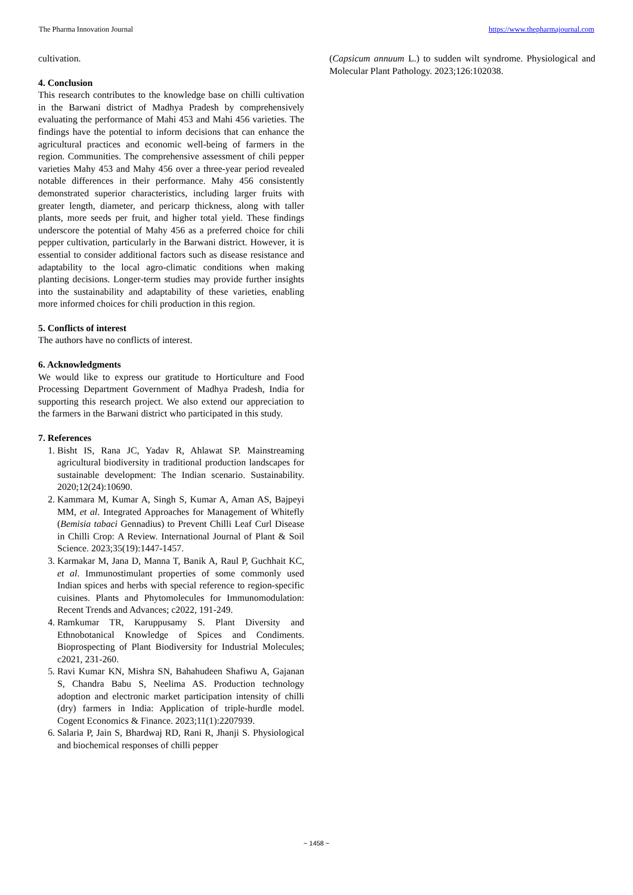The Pharma Innovation Journal https://www.thepharmajournal.com
cultivation.
4. Conclusion
This research contributes to the knowledge base on chilli cultivation in the Barwani district of Madhya Pradesh by comprehensively evaluating the performance of Mahi 453 and Mahi 456 varieties. The findings have the potential to inform decisions that can enhance the agricultural practices and economic well-being of farmers in the region. Communities. The comprehensive assessment of chili pepper varieties Mahy 453 and Mahy 456 over a three-year period revealed notable differences in their performance. Mahy 456 consistently demonstrated superior characteristics, including larger fruits with greater length, diameter, and pericarp thickness, along with taller plants, more seeds per fruit, and higher total yield. These findings underscore the potential of Mahy 456 as a preferred choice for chili pepper cultivation, particularly in the Barwani district. However, it is essential to consider additional factors such as disease resistance and adaptability to the local agro-climatic conditions when making planting decisions. Longer-term studies may provide further insights into the sustainability and adaptability of these varieties, enabling more informed choices for chili production in this region.
5. Conflicts of interest
The authors have no conflicts of interest.
6. Acknowledgments
We would like to express our gratitude to Horticulture and Food Processing Department Government of Madhya Pradesh, India for supporting this research project. We also extend our appreciation to the farmers in the Barwani district who participated in this study.
7. References
1. Bisht IS, Rana JC, Yadav R, Ahlawat SP. Mainstreaming agricultural biodiversity in traditional production landscapes for sustainable development: The Indian scenario. Sustainability. 2020;12(24):10690.
2. Kammara M, Kumar A, Singh S, Kumar A, Aman AS, Bajpeyi MM, et al. Integrated Approaches for Management of Whitefly (Bemisia tabaci Gennadius) to Prevent Chilli Leaf Curl Disease in Chilli Crop: A Review. International Journal of Plant & Soil Science. 2023;35(19):1447-1457.
3. Karmakar M, Jana D, Manna T, Banik A, Raul P, Guchhait KC, et al. Immunostimulant properties of some commonly used Indian spices and herbs with special reference to region-specific cuisines. Plants and Phytomolecules for Immunomodulation: Recent Trends and Advances; c2022, 191-249.
4. Ramkumar TR, Karuppusamy S. Plant Diversity and Ethnobotanical Knowledge of Spices and Condiments. Bioprospecting of Plant Biodiversity for Industrial Molecules; c2021, 231-260.
5. Ravi Kumar KN, Mishra SN, Bahahudeen Shafiwu A, Gajanan S, Chandra Babu S, Neelima AS. Production technology adoption and electronic market participation intensity of chilli (dry) farmers in India: Application of triple-hurdle model. Cogent Economics & Finance. 2023;11(1):2207939.
6. Salaria P, Jain S, Bhardwaj RD, Rani R, Jhanji S. Physiological and biochemical responses of chilli pepper
(Capsicum annuum L.) to sudden wilt syndrome. Physiological and Molecular Plant Pathology. 2023;126:102038.
~ 1458 ~